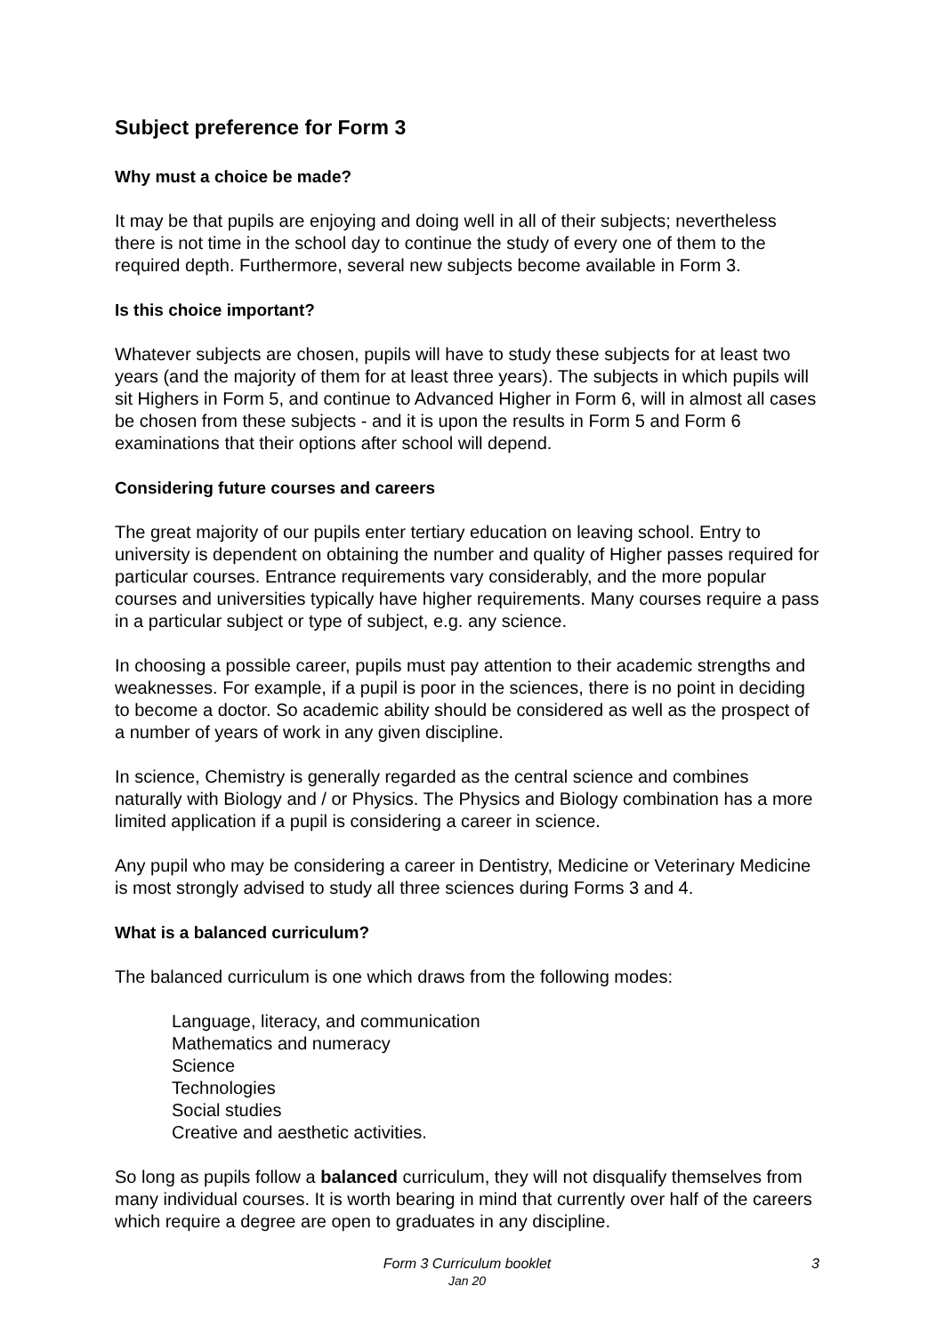Subject preference for Form 3
Why must a choice be made?
It may be that pupils are enjoying and doing well in all of their subjects; nevertheless there is not time in the school day to continue the study of every one of them to the required depth. Furthermore, several new subjects become available in Form 3.
Is this choice important?
Whatever subjects are chosen, pupils will have to study these subjects for at least two years (and the majority of them for at least three years). The subjects in which pupils will sit Highers in Form 5, and continue to Advanced Higher in Form 6, will in almost all cases be chosen from these subjects - and it is upon the results in Form 5 and Form 6 examinations that their options after school will depend.
Considering future courses and careers
The great majority of our pupils enter tertiary education on leaving school. Entry to university is dependent on obtaining the number and quality of Higher passes required for particular courses. Entrance requirements vary considerably, and the more popular courses and universities typically have higher requirements. Many courses require a pass in a particular subject or type of subject, e.g. any science.
In choosing a possible career, pupils must pay attention to their academic strengths and weaknesses. For example, if a pupil is poor in the sciences, there is no point in deciding to become a doctor. So academic ability should be considered as well as the prospect of a number of years of work in any given discipline.
In science, Chemistry is generally regarded as the central science and combines naturally with Biology and / or Physics. The Physics and Biology combination has a more limited application if a pupil is considering a career in science.
Any pupil who may be considering a career in Dentistry, Medicine or Veterinary Medicine is most strongly advised to study all three sciences during Forms 3 and 4.
What is a balanced curriculum?
The balanced curriculum is one which draws from the following modes:
Language, literacy, and communication
Mathematics and numeracy
Science
Technologies
Social studies
Creative and aesthetic activities.
So long as pupils follow a balanced curriculum, they will not disqualify themselves from many individual courses. It is worth bearing in mind that currently over half of the careers which require a degree are open to graduates in any discipline.
Form 3 Curriculum booklet 3
Jan 20